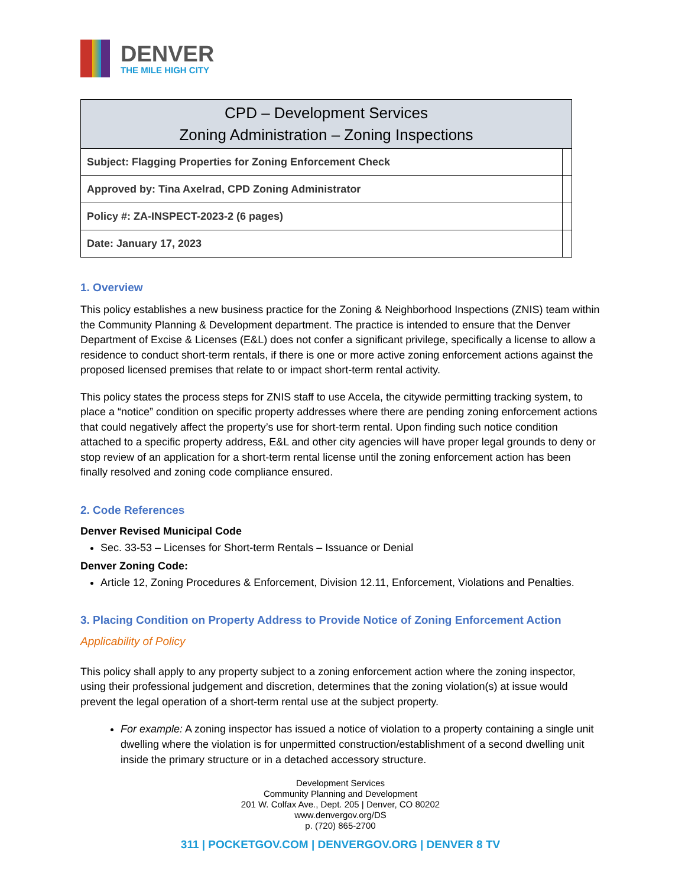DENVER
THE MILE HIGH CITY
| CPD – Development Services Zoning Administration – Zoning Inspections | |
| --- | --- |
| Subject: Flagging Properties for Zoning Enforcement Check | |
| Approved by: Tina Axelrad, CPD Zoning Administrator | |
| Policy #: ZA-INSPECT-2023-2 (6 pages) | |
| Date: January 17, 2023 | |
1. Overview
This policy establishes a new business practice for the Zoning & Neighborhood Inspections (ZNIS) team within the Community Planning & Development department. The practice is intended to ensure that the Denver Department of Excise & Licenses (E&L) does not confer a significant privilege, specifically a license to allow a residence to conduct short-term rentals, if there is one or more active zoning enforcement actions against the proposed licensed premises that relate to or impact short-term rental activity.
This policy states the process steps for ZNIS staff to use Accela, the citywide permitting tracking system, to place a “notice” condition on specific property addresses where there are pending zoning enforcement actions that could negatively affect the property’s use for short-term rental. Upon finding such notice condition attached to a specific property address, E&L and other city agencies will have proper legal grounds to deny or stop review of an application for a short-term rental license until the zoning enforcement action has been finally resolved and zoning code compliance ensured.
2. Code References
Denver Revised Municipal Code
Sec. 33-53 – Licenses for Short-term Rentals – Issuance or Denial
Denver Zoning Code:
Article 12, Zoning Procedures & Enforcement, Division 12.11, Enforcement, Violations and Penalties.
3. Placing Condition on Property Address to Provide Notice of Zoning Enforcement Action
Applicability of Policy
This policy shall apply to any property subject to a zoning enforcement action where the zoning inspector, using their professional judgement and discretion, determines that the zoning violation(s) at issue would prevent the legal operation of a short-term rental use at the subject property.
For example: A zoning inspector has issued a notice of violation to a property containing a single unit dwelling where the violation is for unpermitted construction/establishment of a second dwelling unit inside the primary structure or in a detached accessory structure.
Development Services
Community Planning and Development
201 W. Colfax Ave., Dept. 205 | Denver, CO 80202
www.denvergov.org/DS
p. (720) 865-2700
311 | POCKETGOV.COM | DENVERGOV.ORG | DENVER 8 TV